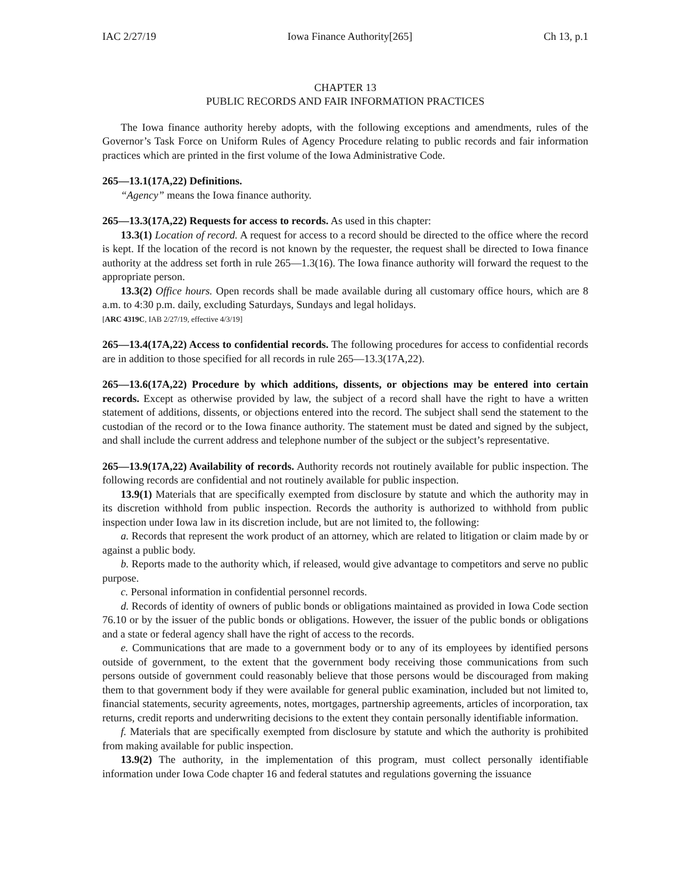IAC 2/27/19 Iowa Finance Authority[265] Ch 13, p.1
CHAPTER 13
PUBLIC RECORDS AND FAIR INFORMATION PRACTICES
The Iowa finance authority hereby adopts, with the following exceptions and amendments, rules of the Governor’s Task Force on Uniform Rules of Agency Procedure relating to public records and fair information practices which are printed in the first volume of the Iowa Administrative Code.
265—13.1(17A,22) Definitions.
“Agency” means the Iowa finance authority.
265—13.3(17A,22) Requests for access to records. As used in this chapter:
13.3(1) Location of record. A request for access to a record should be directed to the office where the record is kept. If the location of the record is not known by the requester, the request shall be directed to Iowa finance authority at the address set forth in rule 265—1.3(16). The Iowa finance authority will forward the request to the appropriate person.
13.3(2) Office hours. Open records shall be made available during all customary office hours, which are 8 a.m. to 4:30 p.m. daily, excluding Saturdays, Sundays and legal holidays.
[ARC 4319C, IAB 2/27/19, effective 4/3/19]
265—13.4(17A,22) Access to confidential records. The following procedures for access to confidential records are in addition to those specified for all records in rule 265—13.3(17A,22).
265—13.6(17A,22) Procedure by which additions, dissents, or objections may be entered into certain records. Except as otherwise provided by law, the subject of a record shall have the right to have a written statement of additions, dissents, or objections entered into the record. The subject shall send the statement to the custodian of the record or to the Iowa finance authority. The statement must be dated and signed by the subject, and shall include the current address and telephone number of the subject or the subject’s representative.
265—13.9(17A,22) Availability of records. Authority records not routinely available for public inspection. The following records are confidential and not routinely available for public inspection.
13.9(1) Materials that are specifically exempted from disclosure by statute and which the authority may in its discretion withhold from public inspection. Records the authority is authorized to withhold from public inspection under Iowa law in its discretion include, but are not limited to, the following:
a. Records that represent the work product of an attorney, which are related to litigation or claim made by or against a public body.
b. Reports made to the authority which, if released, would give advantage to competitors and serve no public purpose.
c. Personal information in confidential personnel records.
d. Records of identity of owners of public bonds or obligations maintained as provided in Iowa Code section 76.10 or by the issuer of the public bonds or obligations. However, the issuer of the public bonds or obligations and a state or federal agency shall have the right of access to the records.
e. Communications that are made to a government body or to any of its employees by identified persons outside of government, to the extent that the government body receiving those communications from such persons outside of government could reasonably believe that those persons would be discouraged from making them to that government body if they were available for general public examination, included but not limited to, financial statements, security agreements, notes, mortgages, partnership agreements, articles of incorporation, tax returns, credit reports and underwriting decisions to the extent they contain personally identifiable information.
f. Materials that are specifically exempted from disclosure by statute and which the authority is prohibited from making available for public inspection.
13.9(2) The authority, in the implementation of this program, must collect personally identifiable information under Iowa Code chapter 16 and federal statutes and regulations governing the issuance